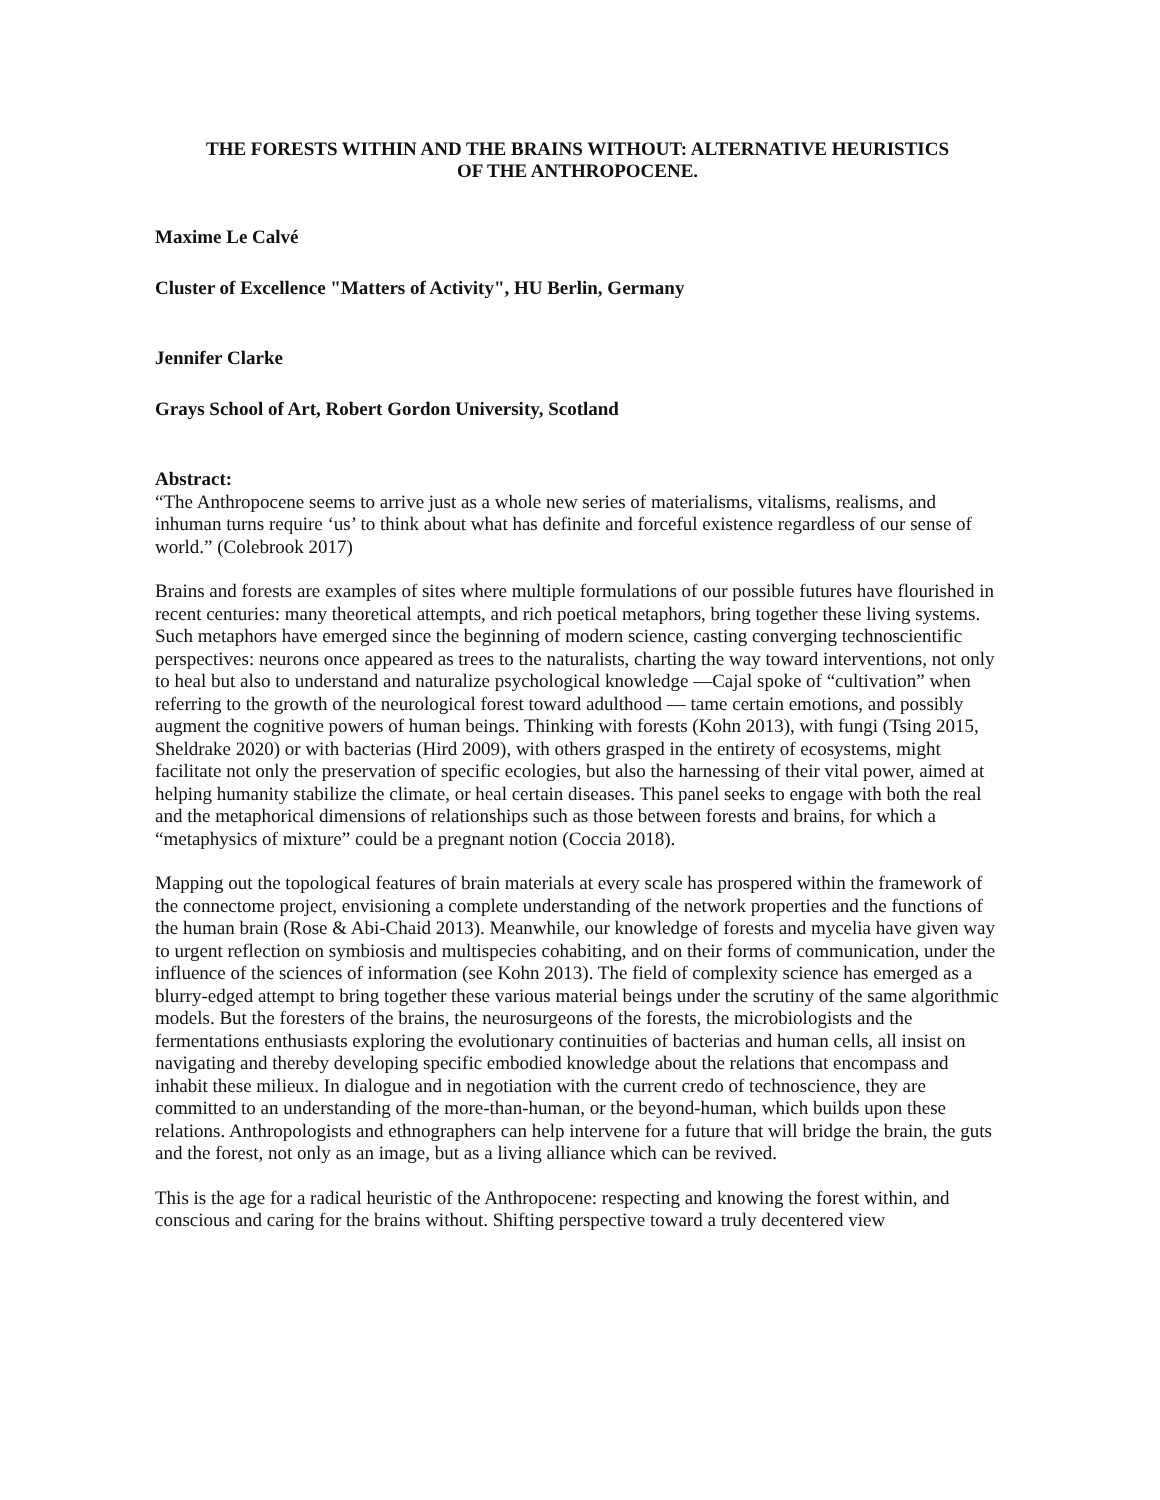THE FORESTS WITHIN AND THE BRAINS WITHOUT: ALTERNATIVE HEURISTICS
OF THE ANTHROPOCENE.
Maxime Le Calvé
Cluster of Excellence "Matters of Activity", HU Berlin, Germany
Jennifer Clarke
Grays School of Art, Robert Gordon University, Scotland
Abstract:
“The Anthropocene seems to arrive just as a whole new series of materialisms, vitalisms, realisms, and inhuman turns require ‘us’ to think about what has definite and forceful existence regardless of our sense of world.” (Colebrook 2017)
Brains and forests are examples of sites where multiple formulations of our possible futures have flourished in recent centuries: many theoretical attempts, and rich poetical metaphors, bring together these living systems. Such metaphors have emerged since the beginning of modern science, casting converging technoscientific perspectives: neurons once appeared as trees to the naturalists, charting the way toward interventions, not only to heal but also to understand and naturalize psychological knowledge —Cajal spoke of “cultivation” when referring to the growth of the neurological forest toward adulthood — tame certain emotions, and possibly augment the cognitive powers of human beings. Thinking with forests (Kohn 2013), with fungi (Tsing 2015, Sheldrake 2020) or with bacterias (Hird 2009), with others grasped in the entirety of ecosystems, might facilitate not only the preservation of specific ecologies, but also the harnessing of their vital power, aimed at helping humanity stabilize the climate, or heal certain diseases. This panel seeks to engage with both the real and the metaphorical dimensions of relationships such as those between forests and brains, for which a “metaphysics of mixture” could be a pregnant notion (Coccia 2018).
Mapping out the topological features of brain materials at every scale has prospered within the framework of the connectome project, envisioning a complete understanding of the network properties and the functions of the human brain (Rose & Abi-Chaid 2013). Meanwhile, our knowledge of forests and mycelia have given way to urgent reflection on symbiosis and multispecies cohabiting, and on their forms of communication, under the influence of the sciences of information (see Kohn 2013). The field of complexity science has emerged as a blurry-edged attempt to bring together these various material beings under the scrutiny of the same algorithmic models. But the foresters of the brains, the neurosurgeons of the forests, the microbiologists and the fermentations enthusiasts exploring the evolutionary continuities of bacterias and human cells, all insist on navigating and thereby developing specific embodied knowledge about the relations that encompass and inhabit these milieux. In dialogue and in negotiation with the current credo of technoscience, they are committed to an understanding of the more-than-human, or the beyond-human, which builds upon these relations. Anthropologists and ethnographers can help intervene for a future that will bridge the brain, the guts and the forest, not only as an image, but as a living alliance which can be revived.
This is the age for a radical heuristic of the Anthropocene: respecting and knowing the forest within, and conscious and caring for the brains without. Shifting perspective toward a truly decentered view